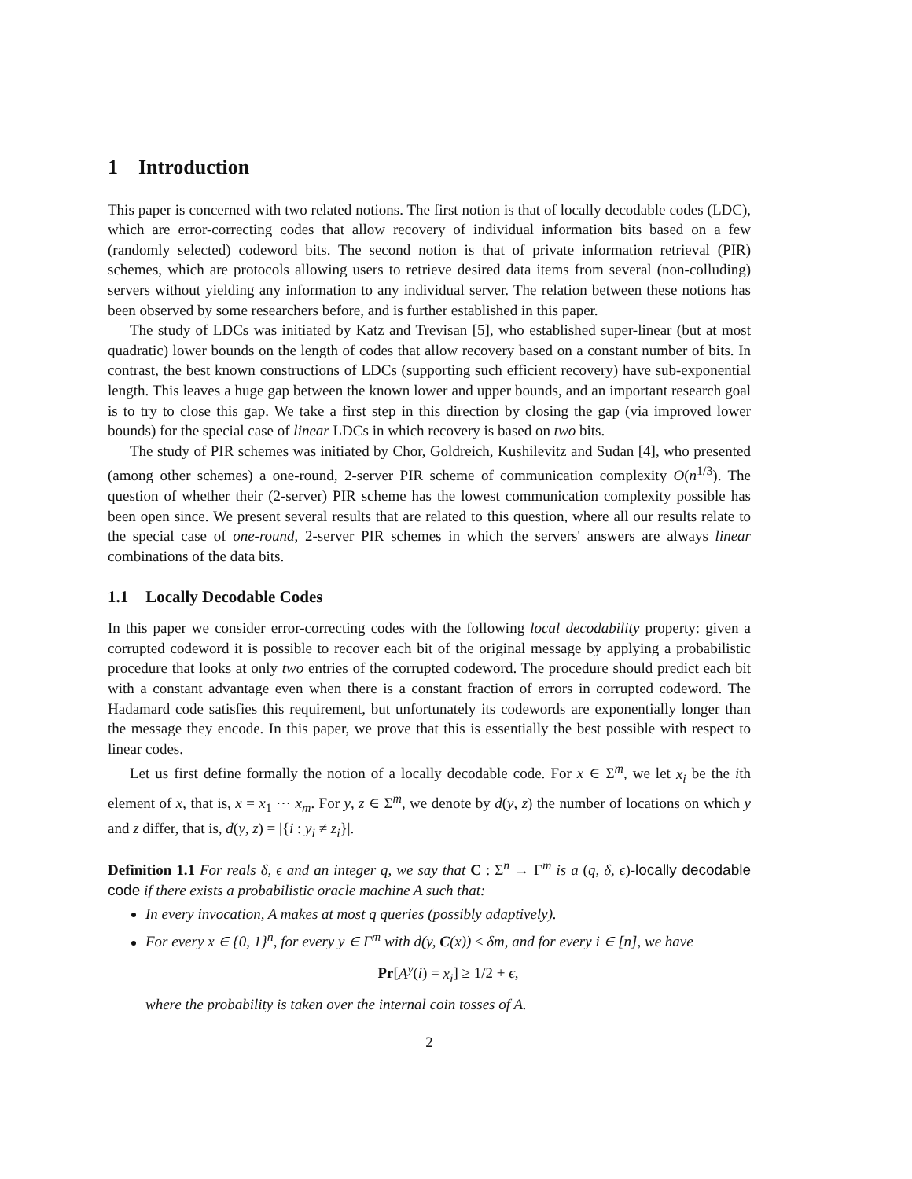1 Introduction
This paper is concerned with two related notions. The first notion is that of locally decodable codes (LDC), which are error-correcting codes that allow recovery of individual information bits based on a few (randomly selected) codeword bits. The second notion is that of private information retrieval (PIR) schemes, which are protocols allowing users to retrieve desired data items from several (non-colluding) servers without yielding any information to any individual server. The relation between these notions has been observed by some researchers before, and is further established in this paper.
The study of LDCs was initiated by Katz and Trevisan [5], who established super-linear (but at most quadratic) lower bounds on the length of codes that allow recovery based on a constant number of bits. In contrast, the best known constructions of LDCs (supporting such efficient recovery) have sub-exponential length. This leaves a huge gap between the known lower and upper bounds, and an important research goal is to try to close this gap. We take a first step in this direction by closing the gap (via improved lower bounds) for the special case of linear LDCs in which recovery is based on two bits.
The study of PIR schemes was initiated by Chor, Goldreich, Kushilevitz and Sudan [4], who presented (among other schemes) a one-round, 2-server PIR scheme of communication complexity O(n<sup>1/3</sup>). The question of whether their (2-server) PIR scheme has the lowest communication complexity possible has been open since. We present several results that are related to this question, where all our results relate to the special case of one-round, 2-server PIR schemes in which the servers' answers are always linear combinations of the data bits.
1.1 Locally Decodable Codes
In this paper we consider error-correcting codes with the following local decodability property: given a corrupted codeword it is possible to recover each bit of the original message by applying a probabilistic procedure that looks at only two entries of the corrupted codeword. The procedure should predict each bit with a constant advantage even when there is a constant fraction of errors in corrupted codeword. The Hadamard code satisfies this requirement, but unfortunately its codewords are exponentially longer than the message they encode. In this paper, we prove that this is essentially the best possible with respect to linear codes.
Let us first define formally the notion of a locally decodable code. For x ∈ Σ<sup>m</sup>, we let x<sub>i</sub> be the ith element of x, that is, x = x<sub>1</sub> ⋯ x<sub>m</sub>. For y, z ∈ Σ<sup>m</sup>, we denote by d(y, z) the number of locations on which y and z differ, that is, d(y, z) = |{i : y<sub>i</sub> ≠ z<sub>i</sub>}|.
Definition 1.1 For reals δ, ϵ and an integer q, we say that C : Σ<sup>n</sup> → Γ<sup>m</sup> is a (q, δ, ϵ)-locally decodable code if there exists a probabilistic oracle machine A such that:
In every invocation, A makes at most q queries (possibly adaptively).
For every x ∈ {0, 1}<sup>n</sup>, for every y ∈ Γ<sup>m</sup> with d(y, C(x)) ≤ δm, and for every i ∈ [n], we have
Pr[A<sup>y</sup>(i) = x<sub>i</sub>] ≥ 1/2 + ϵ,
where the probability is taken over the internal coin tosses of A.
2